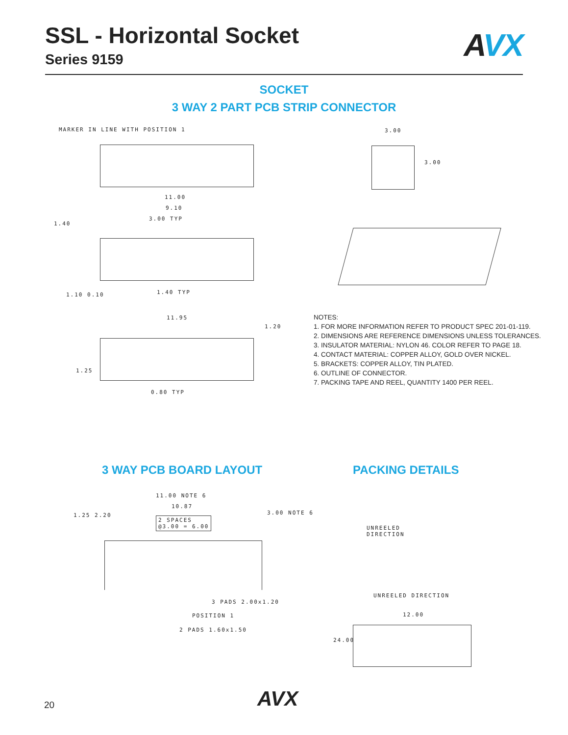SSL - Horizontal Socket
Series 9159
AVX
SOCKET
3 WAY 2 PART PCB STRIP CONNECTOR
MARKER IN LINE WITH POSITION 1
11.00
9.10
3.00 TYP
1.40
1.40 TYP
1.10 0.10
11.95
1.20
1.25
0.80 TYP
3.00
3.00
NOTES:
1. FOR MORE INFORMATION REFER TO PRODUCT SPEC 201-01-119.
2. DIMENSIONS ARE REFERENCE DIMENSIONS UNLESS TOLERANCES.
3. INSULATOR MATERIAL: NYLON 46. COLOR REFER TO PAGE 18.
4. CONTACT MATERIAL: COPPER ALLOY, GOLD OVER NICKEL.
5. BRACKETS: COPPER ALLOY, TIN PLATED.
6. OUTLINE OF CONNECTOR.
7. PACKING TAPE AND REEL, QUANTITY 1400 PER REEL.
3 WAY PCB BOARD LAYOUT PACKING DETAILS
11.00 NOTE 6
10.87
2 SPACES
@3.00 = 6.00
1.25 2.20 3.00 NOTE 6
3 PADS 2.00x1.20
POSITION 1
2 PADS 1.60x1.50
UNREELED
DIRECTION
UNREELED DIRECTION
12.00
24.00
20 AVX